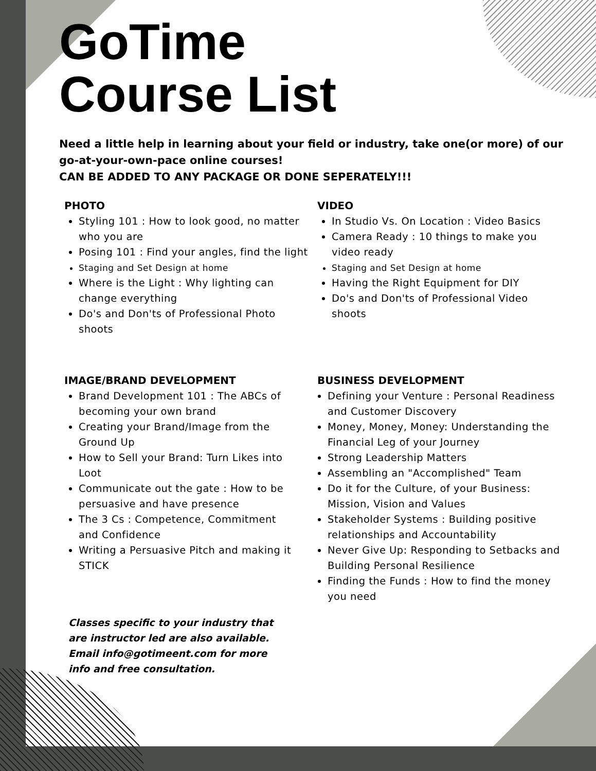GoTime
Course List
Need a little help in learning about your field or industry, take one(or more) of our go-at-your-own-pace online courses!
CAN BE ADDED TO ANY PACKAGE OR DONE SEPERATELY!!!
PHOTO
Styling 101 : How to look good, no matter who you are
Posing 101 : Find your angles, find the light
Staging and Set Design at home
Where is the Light : Why lighting can change everything
Do's and Don'ts of Professional Photo shoots
VIDEO
In Studio Vs. On Location : Video Basics
Camera Ready : 10 things to make you video ready
Staging and Set Design at home
Having the Right Equipment for DIY
Do's and Don'ts of Professional Video shoots
IMAGE/BRAND DEVELOPMENT
Brand Development 101 : The ABCs of becoming your own brand
Creating your Brand/Image from the Ground Up
How to Sell your Brand: Turn Likes into Loot
Communicate out the gate : How to be persuasive and have presence
The 3 Cs : Competence, Commitment and Confidence
Writing a Persuasive Pitch and making it STICK
Classes specific to your industry that are instructor led are also available. Email info@gotimeent.com for more info and free consultation.
BUSINESS DEVELOPMENT
Defining your Venture : Personal Readiness and Customer Discovery
Money, Money, Money: Understanding the Financial Leg of your Journey
Strong Leadership Matters
Assembling an "Accomplished" Team
Do it for the Culture, of your Business: Mission, Vision and Values
Stakeholder Systems : Building positive relationships and Accountability
Never Give Up: Responding to Setbacks and Building Personal Resilience
Finding the Funds : How to find the money you need